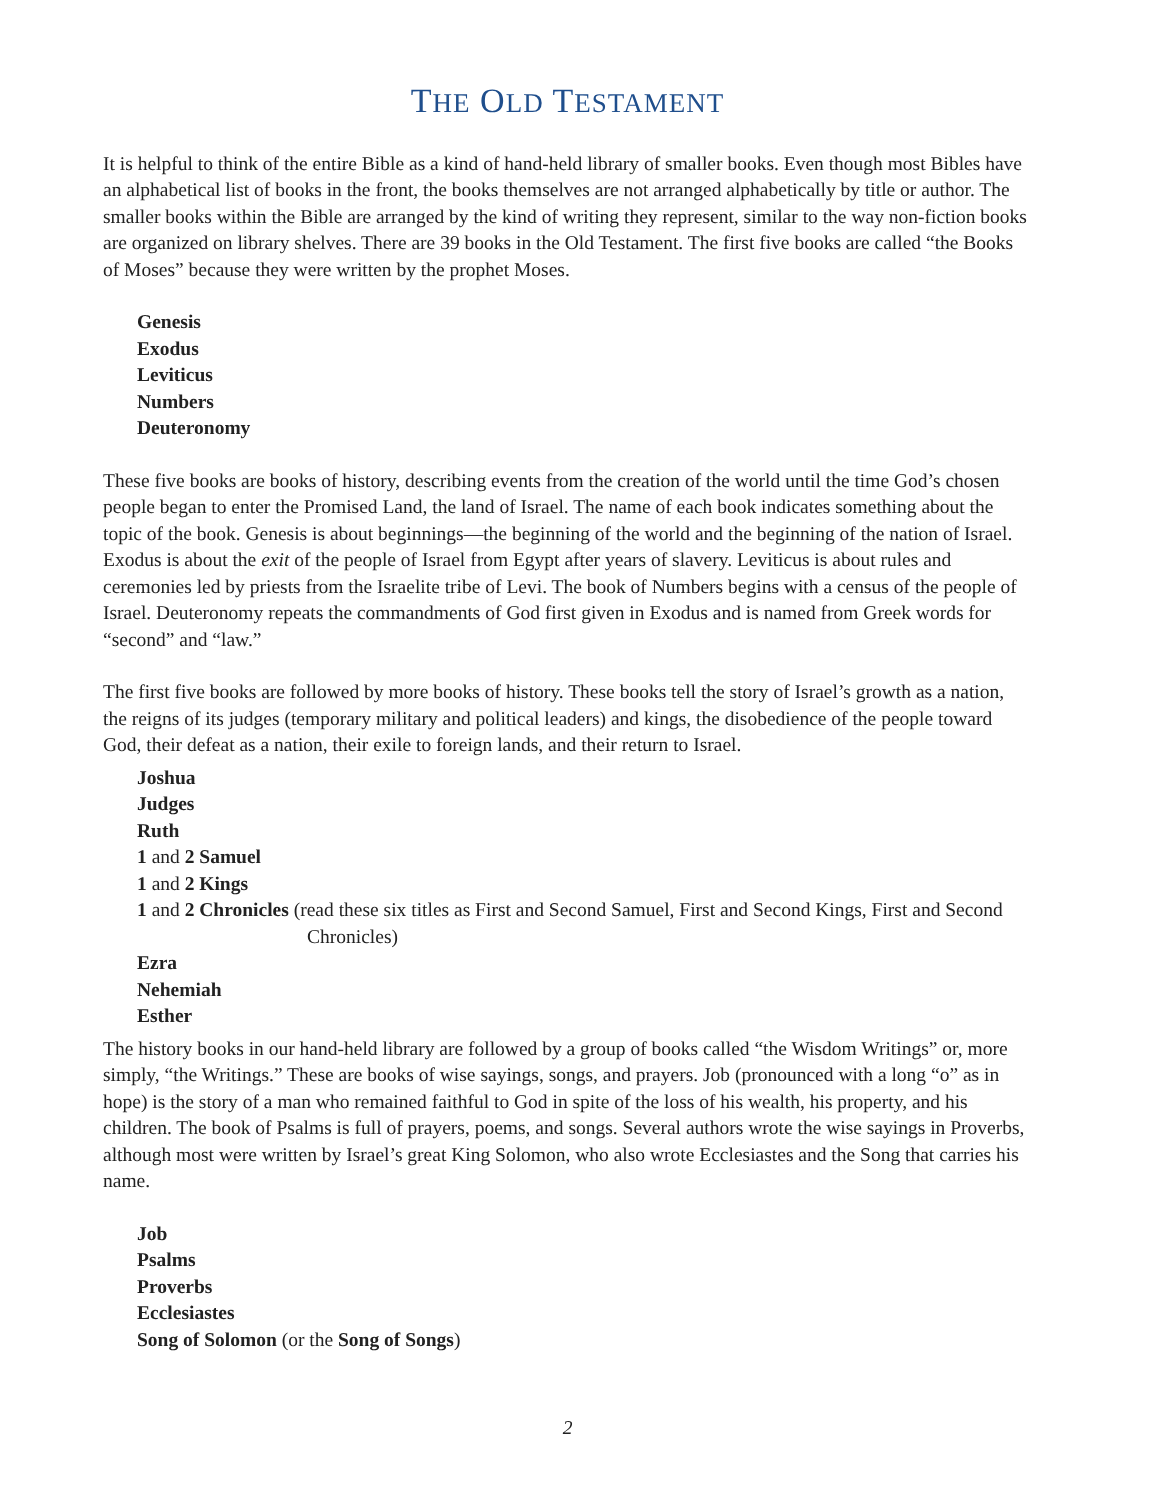THE OLD TESTAMENT
It is helpful to think of the entire Bible as a kind of hand-held library of smaller books. Even though most Bibles have an alphabetical list of books in the front, the books themselves are not arranged alphabetically by title or author. The smaller books within the Bible are arranged by the kind of writing they represent, similar to the way non-fiction books are organized on library shelves. There are 39 books in the Old Testament. The first five books are called “the Books of Moses” because they were written by the prophet Moses.
Genesis
Exodus
Leviticus
Numbers
Deuteronomy
These five books are books of history, describing events from the creation of the world until the time God’s chosen people began to enter the Promised Land, the land of Israel. The name of each book indicates something about the topic of the book. Genesis is about beginnings—the beginning of the world and the beginning of the nation of Israel. Exodus is about the exit of the people of Israel from Egypt after years of slavery. Leviticus is about rules and ceremonies led by priests from the Israelite tribe of Levi. The book of Numbers begins with a census of the people of Israel. Deuteronomy repeats the commandments of God first given in Exodus and is named from Greek words for “second” and “law.”
The first five books are followed by more books of history. These books tell the story of Israel’s growth as a nation, the reigns of its judges (temporary military and political leaders) and kings, the disobedience of the people toward God, their defeat as a nation, their exile to foreign lands, and their return to Israel.
Joshua
Judges
Ruth
1 and 2 Samuel
1 and 2 Kings
1 and 2 Chronicles (read these six titles as First and Second Samuel, First and Second Kings, First and Second Chronicles)
Ezra
Nehemiah
Esther
The history books in our hand-held library are followed by a group of books called “the Wisdom Writings” or, more simply, “the Writings.” These are books of wise sayings, songs, and prayers. Job (pronounced with a long “o” as in hope) is the story of a man who remained faithful to God in spite of the loss of his wealth, his property, and his children. The book of Psalms is full of prayers, poems, and songs. Several authors wrote the wise sayings in Proverbs, although most were written by Israel’s great King Solomon, who also wrote Ecclesiastes and the Song that carries his name.
Job
Psalms
Proverbs
Ecclesiastes
Song of Solomon (or the Song of Songs)
2